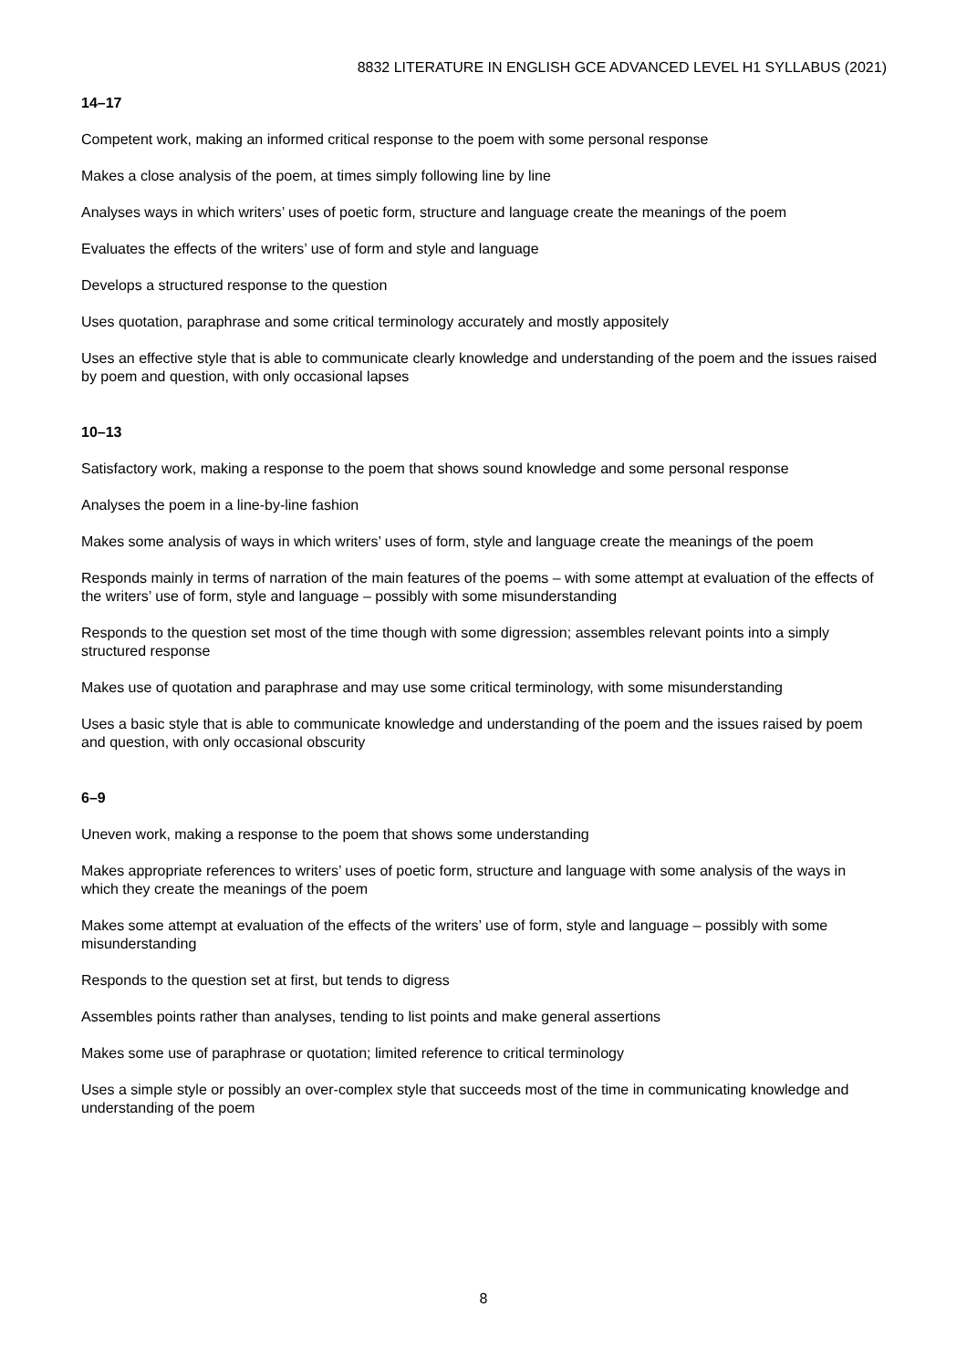8832 LITERATURE IN ENGLISH GCE ADVANCED LEVEL H1 SYLLABUS (2021)
14–17
Competent work, making an informed critical response to the poem with some personal response
Makes a close analysis of the poem, at times simply following line by line
Analyses ways in which writers’ uses of poetic form, structure and language create the meanings of the poem
Evaluates the effects of the writers’ use of form and style and language
Develops a structured response to the question
Uses quotation, paraphrase and some critical terminology accurately and mostly appositely
Uses an effective style that is able to communicate clearly knowledge and understanding of the poem and the issues raised by poem and question, with only occasional lapses
10–13
Satisfactory work, making a response to the poem that shows sound knowledge and some personal response
Analyses the poem in a line-by-line fashion
Makes some analysis of ways in which writers’ uses of form, style and language create the meanings of the poem
Responds mainly in terms of narration of the main features of the poems – with some attempt at evaluation of the effects of the writers’ use of form, style and language – possibly with some misunderstanding
Responds to the question set most of the time though with some digression; assembles relevant points into a simply structured response
Makes use of quotation and paraphrase and may use some critical terminology, with some misunderstanding
Uses a basic style that is able to communicate knowledge and understanding of the poem and the issues raised by poem and question, with only occasional obscurity
6–9
Uneven work, making a response to the poem that shows some understanding
Makes appropriate references to writers’ uses of poetic form, structure and language with some analysis of the ways in which they create the meanings of the poem
Makes some attempt at evaluation of the effects of the writers’ use of form, style and language – possibly with some misunderstanding
Responds to the question set at first, but tends to digress
Assembles points rather than analyses, tending to list points and make general assertions
Makes some use of paraphrase or quotation; limited reference to critical terminology
Uses a simple style or possibly an over-complex style that succeeds most of the time in communicating knowledge and understanding of the poem
8